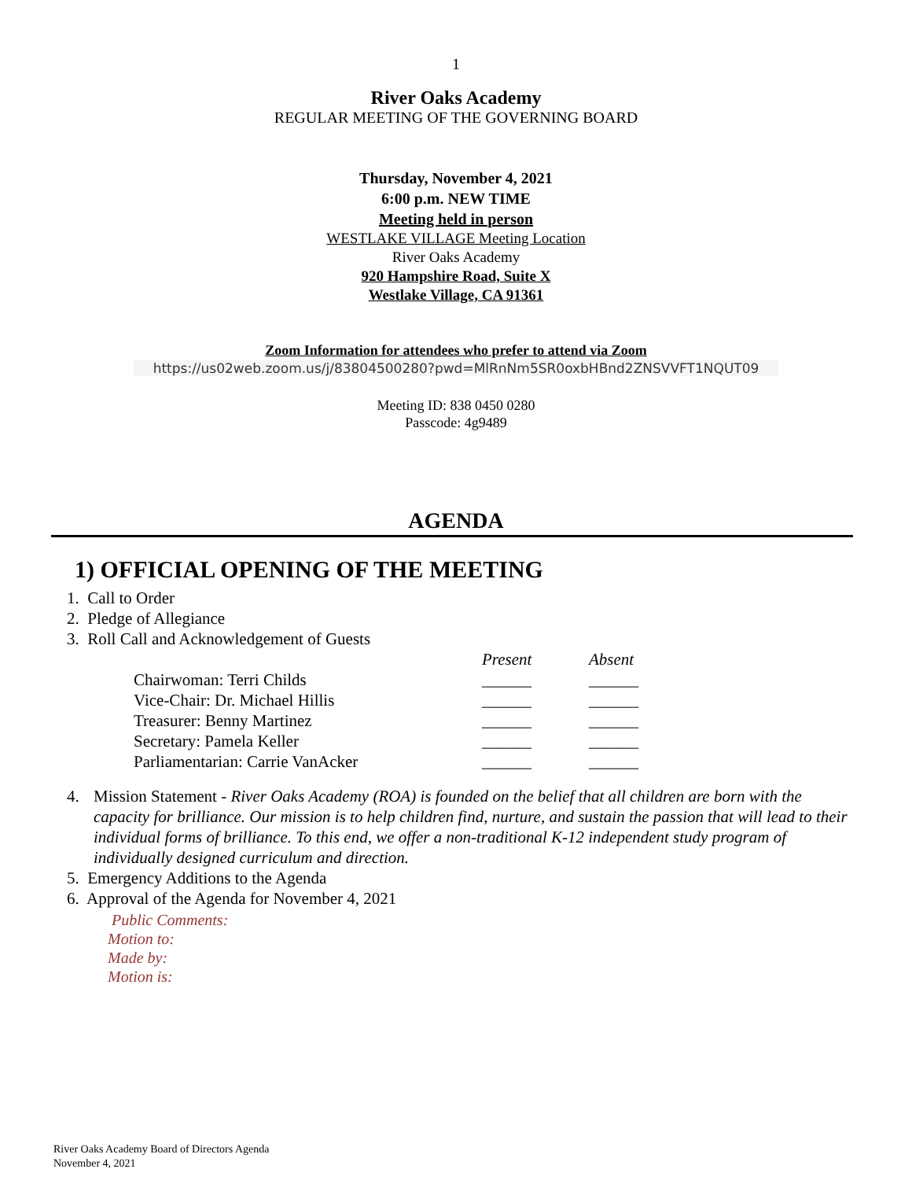1
River Oaks Academy
REGULAR MEETING OF THE GOVERNING BOARD
Thursday, November 4, 2021
6:00 p.m. NEW TIME
Meeting held in person
WESTLAKE VILLAGE Meeting Location
River Oaks Academy
920 Hampshire Road, Suite X
Westlake Village, CA 91361
Zoom Information for attendees who prefer to attend via Zoom
https://us02web.zoom.us/j/83804500280?pwd=MlRnNm5SR0oxbHBnd2ZNSVVFT1NQUT09
Meeting ID: 838 0450 0280
Passcode: 4g9489
AGENDA
1) OFFICIAL OPENING OF THE MEETING
1. Call to Order
2. Pledge of Allegiance
3. Roll Call and Acknowledgement of Guests
| | Present | Absent |
| Chairwoman: Terri Childs | ______ | ______ |
| Vice-Chair: Dr. Michael Hillis | ______ | ______ |
| Treasurer: Benny Martinez | ______ | ______ |
| Secretary: Pamela Keller | ______ | ______ |
| Parliamentarian: Carrie VanAcker | ______ | ______ |
4. Mission Statement - River Oaks Academy (ROA) is founded on the belief that all children are born with the capacity for brilliance. Our mission is to help children find, nurture, and sustain the passion that will lead to their individual forms of brilliance. To this end, we offer a non-traditional K-12 independent study program of individually designed curriculum and direction.
5. Emergency Additions to the Agenda
6. Approval of the Agenda for November 4, 2021
Public Comments:
Motion to:
Made by:
Motion is:
River Oaks Academy Board of Directors Agenda
November 4, 2021